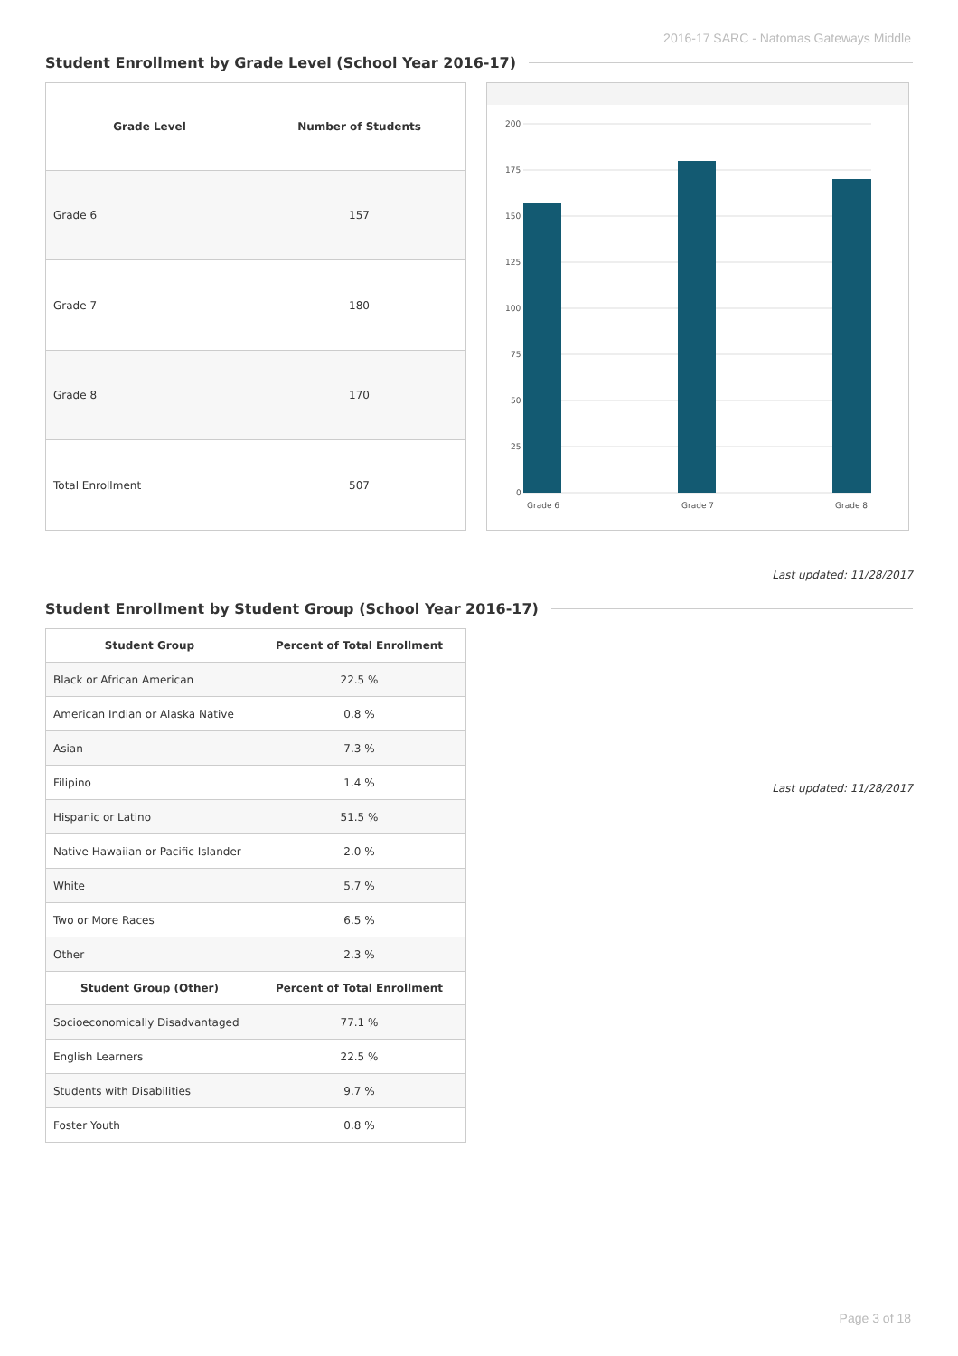2016-17 SARC - Natomas Gateways Middle
Student Enrollment by Grade Level (School Year 2016-17)
| Grade Level | Number of Students |
| --- | --- |
| Grade 6 | 157 |
| Grade 7 | 180 |
| Grade 8 | 170 |
| Total Enrollment | 507 |
200
175
150
125
100
75
50
25
0
Grade 6
Grade 7
Grade 8
Last updated: 11/28/2017
Student Enrollment by Student Group (School Year 2016-17)
| Student Group | Percent of Total Enrollment |
| --- | --- |
| Black or African American | 22.5 % |
| American Indian or Alaska Native | 0.8 % |
| Asian | 7.3 % |
| Filipino | 1.4 % |
| Hispanic or Latino | 51.5 % |
| Native Hawaiian or Pacific Islander | 2.0 % |
| White | 5.7 % |
| Two or More Races | 6.5 % |
| Other | 2.3 % |
| Student Group (Other) | Percent of Total Enrollment |
| Socioeconomically Disadvantaged | 77.1 % |
| English Learners | 22.5 % |
| Students with Disabilities | 9.7 % |
| Foster Youth | 0.8 % |
Last updated: 11/28/2017
Page 3 of 18